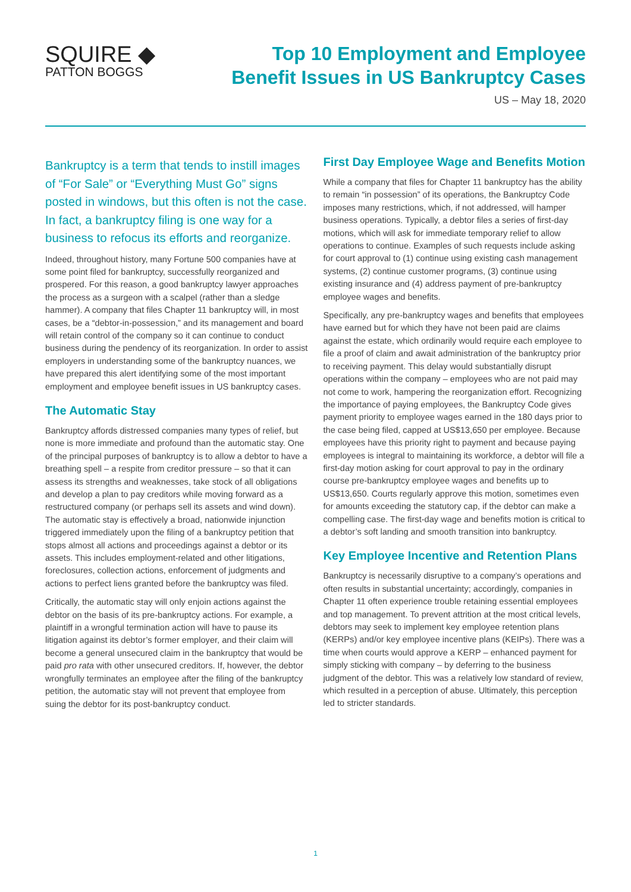SQUIRE ◆
PATTON BOGGS
Top 10 Employment and Employee
Benefit Issues in US Bankruptcy Cases
US – May 18, 2020
Bankruptcy is a term that tends to instill images of “For Sale” or “Everything Must Go” signs posted in windows, but this often is not the case. In fact, a bankruptcy filing is one way for a business to refocus its efforts and reorganize.
Indeed, throughout history, many Fortune 500 companies have at some point filed for bankruptcy, successfully reorganized and prospered. For this reason, a good bankruptcy lawyer approaches the process as a surgeon with a scalpel (rather than a sledge hammer). A company that files Chapter 11 bankruptcy will, in most cases, be a “debtor-in-possession,” and its management and board will retain control of the company so it can continue to conduct business during the pendency of its reorganization. In order to assist employers in understanding some of the bankruptcy nuances, we have prepared this alert identifying some of the most important employment and employee benefit issues in US bankruptcy cases.
The Automatic Stay
Bankruptcy affords distressed companies many types of relief, but none is more immediate and profound than the automatic stay. One of the principal purposes of bankruptcy is to allow a debtor to have a breathing spell – a respite from creditor pressure – so that it can assess its strengths and weaknesses, take stock of all obligations and develop a plan to pay creditors while moving forward as a restructured company (or perhaps sell its assets and wind down). The automatic stay is effectively a broad, nationwide injunction triggered immediately upon the filing of a bankruptcy petition that stops almost all actions and proceedings against a debtor or its assets. This includes employment-related and other litigations, foreclosures, collection actions, enforcement of judgments and actions to perfect liens granted before the bankruptcy was filed.
Critically, the automatic stay will only enjoin actions against the debtor on the basis of its pre-bankruptcy actions. For example, a plaintiff in a wrongful termination action will have to pause its litigation against its debtor’s former employer, and their claim will become a general unsecured claim in the bankruptcy that would be paid pro rata with other unsecured creditors. If, however, the debtor wrongfully terminates an employee after the filing of the bankruptcy petition, the automatic stay will not prevent that employee from suing the debtor for its post-bankruptcy conduct.
First Day Employee Wage and Benefits Motion
While a company that files for Chapter 11 bankruptcy has the ability to remain “in possession” of its operations, the Bankruptcy Code imposes many restrictions, which, if not addressed, will hamper business operations. Typically, a debtor files a series of first-day motions, which will ask for immediate temporary relief to allow operations to continue. Examples of such requests include asking for court approval to (1) continue using existing cash management systems, (2) continue customer programs, (3) continue using existing insurance and (4) address payment of pre-bankruptcy employee wages and benefits.
Specifically, any pre-bankruptcy wages and benefits that employees have earned but for which they have not been paid are claims against the estate, which ordinarily would require each employee to file a proof of claim and await administration of the bankruptcy prior to receiving payment. This delay would substantially disrupt operations within the company – employees who are not paid may not come to work, hampering the reorganization effort. Recognizing the importance of paying employees, the Bankruptcy Code gives payment priority to employee wages earned in the 180 days prior to the case being filed, capped at US$13,650 per employee. Because employees have this priority right to payment and because paying employees is integral to maintaining its workforce, a debtor will file a first-day motion asking for court approval to pay in the ordinary course pre-bankruptcy employee wages and benefits up to US$13,650. Courts regularly approve this motion, sometimes even for amounts exceeding the statutory cap, if the debtor can make a compelling case. The first-day wage and benefits motion is critical to a debtor’s soft landing and smooth transition into bankruptcy.
Key Employee Incentive and Retention Plans
Bankruptcy is necessarily disruptive to a company’s operations and often results in substantial uncertainty; accordingly, companies in Chapter 11 often experience trouble retaining essential employees and top management. To prevent attrition at the most critical levels, debtors may seek to implement key employee retention plans (KERPs) and/or key employee incentive plans (KEIPs). There was a time when courts would approve a KERP – enhanced payment for simply sticking with company – by deferring to the business judgment of the debtor. This was a relatively low standard of review, which resulted in a perception of abuse. Ultimately, this perception led to stricter standards.
1